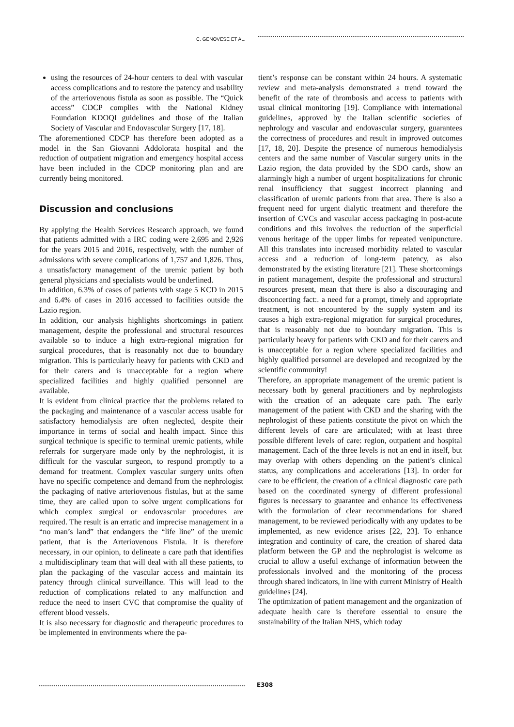C. GENOVESE ET AL.
using the resources of 24-hour centers to deal with vascular access complications and to restore the patency and usability of the arteriovenous fistula as soon as possible. The “Quick access” CDCP complies with the National Kidney Foundation KDOQI guidelines and those of the Italian Society of Vascular and Endovascular Surgery [17, 18].
The aforementioned CDCP has therefore been adopted as a model in the San Giovanni Addolorata hospital and the reduction of outpatient migration and emergency hospital access have been included in the CDCP monitoring plan and are currently being monitored.
Discussion and conclusions
By applying the Health Services Research approach, we found that patients admitted with a IRC coding were 2,695 and 2,926 for the years 2015 and 2016, respectively, with the number of admissions with severe complications of 1,757 and 1,826. Thus, a unsatisfactory management of the uremic patient by both general physicians and specialists would be underlined.
In addition, 6.3% of cases of patients with stage 5 KCD in 2015 and 6.4% of cases in 2016 accessed to facilities outside the Lazio region.
In addition, our analysis highlights shortcomings in patient management, despite the professional and structural resources available so to induce a high extra-regional migration for surgical procedures, that is reasonably not due to boundary migration. This is particularly heavy for patients with CKD and for their carers and is unacceptable for a region where specialized facilities and highly qualified personnel are available.
It is evident from clinical practice that the problems related to the packaging and maintenance of a vascular access usable for satisfactory hemodialysis are often neglected, despite their importance in terms of social and health impact. Since this surgical technique is specific to terminal uremic patients, while referrals for surgeryare made only by the nephrologist, it is difficult for the vascular surgeon, to respond promptly to a demand for treatment. Complex vascular surgery units often have no specific competence and demand from the nephrologist the packaging of native arteriovenous fistulas, but at the same time, they are called upon to solve urgent complications for which complex surgical or endovascular procedures are required. The result is an erratic and imprecise management in a “no man’s land” that endangers the “life line” of the uremic patient, that is the Arteriovenous Fistula. It is therefore necessary, in our opinion, to delineate a care path that identifies a multidisciplinary team that will deal with all these patients, to plan the packaging of the vascular access and maintain its patency through clinical surveillance. This will lead to the reduction of complications related to any malfunction and reduce the need to insert CVC that compromise the quality of efferent blood vessels.
It is also necessary for diagnostic and therapeutic procedures to be implemented in environments where the pa-
tient’s response can be constant within 24 hours. A systematic review and meta-analysis demonstrated a trend toward the benefit of the rate of thrombosis and access to patients with usual clinical monitoring [19]. Compliance with international guidelines, approved by the Italian scientific societies of nephrology and vascular and endovascular surgery, guarantees the correctness of procedures and result in improved outcomes [17, 18, 20]. Despite the presence of numerous hemodialysis centers and the same number of Vascular surgery units in the Lazio region, the data provided by the SDO cards, show an alarmingly high a number of urgent hospitalizations for chronic renal insufficiency that suggest incorrect planning and classification of uremic patients from that area. There is also a frequent need for urgent dialytic treatment and therefore the insertion of CVCs and vascular access packaging in post-acute conditions and this involves the reduction of the superficial venous heritage of the upper limbs for repeated venipuncture. All this translates into increased morbidity related to vascular access and a reduction of long-term patency, as also demonstrated by the existing literature [21]. These shortcomings in patient management, despite the professional and structural resources present, mean that there is also a discouraging and disconcerting fact:. a need for a prompt, timely and appropriate treatment, is not encountered by the supply system and its causes a high extra-regional migration for surgical procedures, that is reasonably not due to boundary migration. This is particularly heavy for patients with CKD and for their carers and is unacceptable for a region where specialized facilities and highly qualified personnel are developed and recognized by the scientific community!
Therefore, an appropriate management of the uremic patient is necessary both by general practitioners and by nephrologists with the creation of an adequate care path. The early management of the patient with CKD and the sharing with the nephrologist of these patients constitute the pivot on which the different levels of care are articulated; with at least three possible different levels of care: region, outpatient and hospital management. Each of the three levels is not an end in itself, but may overlap with others depending on the patient’s clinical status, any complications and accelerations [13]. In order for care to be efficient, the creation of a clinical diagnostic care path based on the coordinated synergy of different professional figures is necessary to guarantee and enhance its effectiveness with the formulation of clear recommendations for shared management, to be reviewed periodically with any updates to be implemented, as new evidence arises [22, 23]. To enhance integration and continuity of care, the creation of shared data platform between the GP and the nephrologist is welcome as crucial to allow a useful exchange of information between the professionals involved and the monitoring of the process through shared indicators, in line with current Ministry of Health guidelines [24].
The optimization of patient management and the organization of adequate health care is therefore essential to ensure the sustainability of the Italian NHS, which today
E308